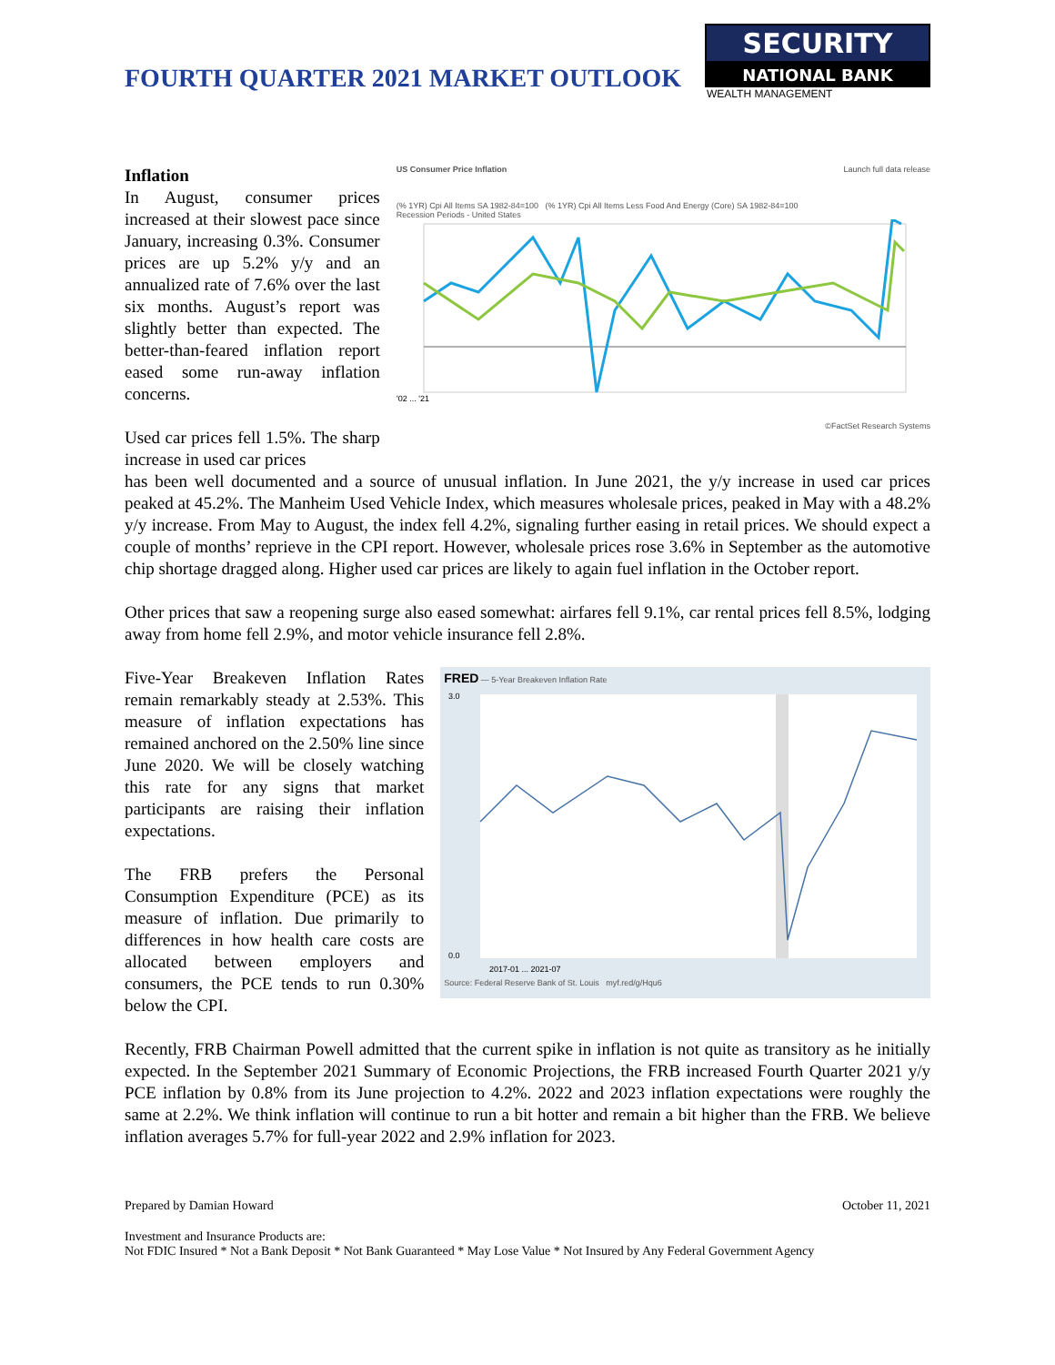FOURTH QUARTER 2021 MARKET OUTLOOK
SECURITY
NATIONAL BANK
WEALTH MANAGEMENT
Inflation
In August, consumer prices increased at their slowest pace since January, increasing 0.3%. Consumer prices are up 5.2% y/y and an annualized rate of 7.6% over the last six months. August’s report was slightly better than expected. The better-than-feared inflation report eased some run-away inflation concerns.
Used car prices fell 1.5%. The sharp increase in used car prices
US Consumer Price Inflation Launch full data release
(% 1YR) Cpi All Items SA 1982-84=100 (% 1YR) Cpi All Items Less Food And Energy (Core) SA 1982-84=100
Recession Periods - United States
'02 ... '21
©FactSet Research Systems
has been well documented and a source of unusual inflation. In June 2021, the y/y increase in used car prices peaked at 45.2%. The Manheim Used Vehicle Index, which measures wholesale prices, peaked in May with a 48.2% y/y increase. From May to August, the index fell 4.2%, signaling further easing in retail prices. We should expect a couple of months’ reprieve in the CPI report. However, wholesale prices rose 3.6% in September as the automotive chip shortage dragged along. Higher used car prices are likely to again fuel inflation in the October report.
Other prices that saw a reopening surge also eased somewhat: airfares fell 9.1%, car rental prices fell 8.5%, lodging away from home fell 2.9%, and motor vehicle insurance fell 2.8%.
Five-Year Breakeven Inflation Rates remain remarkably steady at 2.53%. This measure of inflation expectations has remained anchored on the 2.50% line since June 2020. We will be closely watching this rate for any signs that market participants are raising their inflation expectations.
The FRB prefers the Personal Consumption Expenditure (PCE) as its measure of inflation. Due primarily to differences in how health care costs are allocated between employers and consumers, the PCE tends to run 0.30% below the CPI.
FRED — 5-Year Breakeven Inflation Rate
3.0
0.0
2017-01 ... 2021-07
Source: Federal Reserve Bank of St. Louis myf.red/g/Hqu6
Recently, FRB Chairman Powell admitted that the current spike in inflation is not quite as transitory as he initially expected. In the September 2021 Summary of Economic Projections, the FRB increased Fourth Quarter 2021 y/y PCE inflation by 0.8% from its June projection to 4.2%. 2022 and 2023 inflation expectations were roughly the same at 2.2%. We think inflation will continue to run a bit hotter and remain a bit higher than the FRB. We believe inflation averages 5.7% for full-year 2022 and 2.9% inflation for 2023.
Prepared by Damian Howard October 11, 2021
Investment and Insurance Products are:
Not FDIC Insured * Not a Bank Deposit * Not Bank Guaranteed * May Lose Value * Not Insured by Any Federal Government Agency